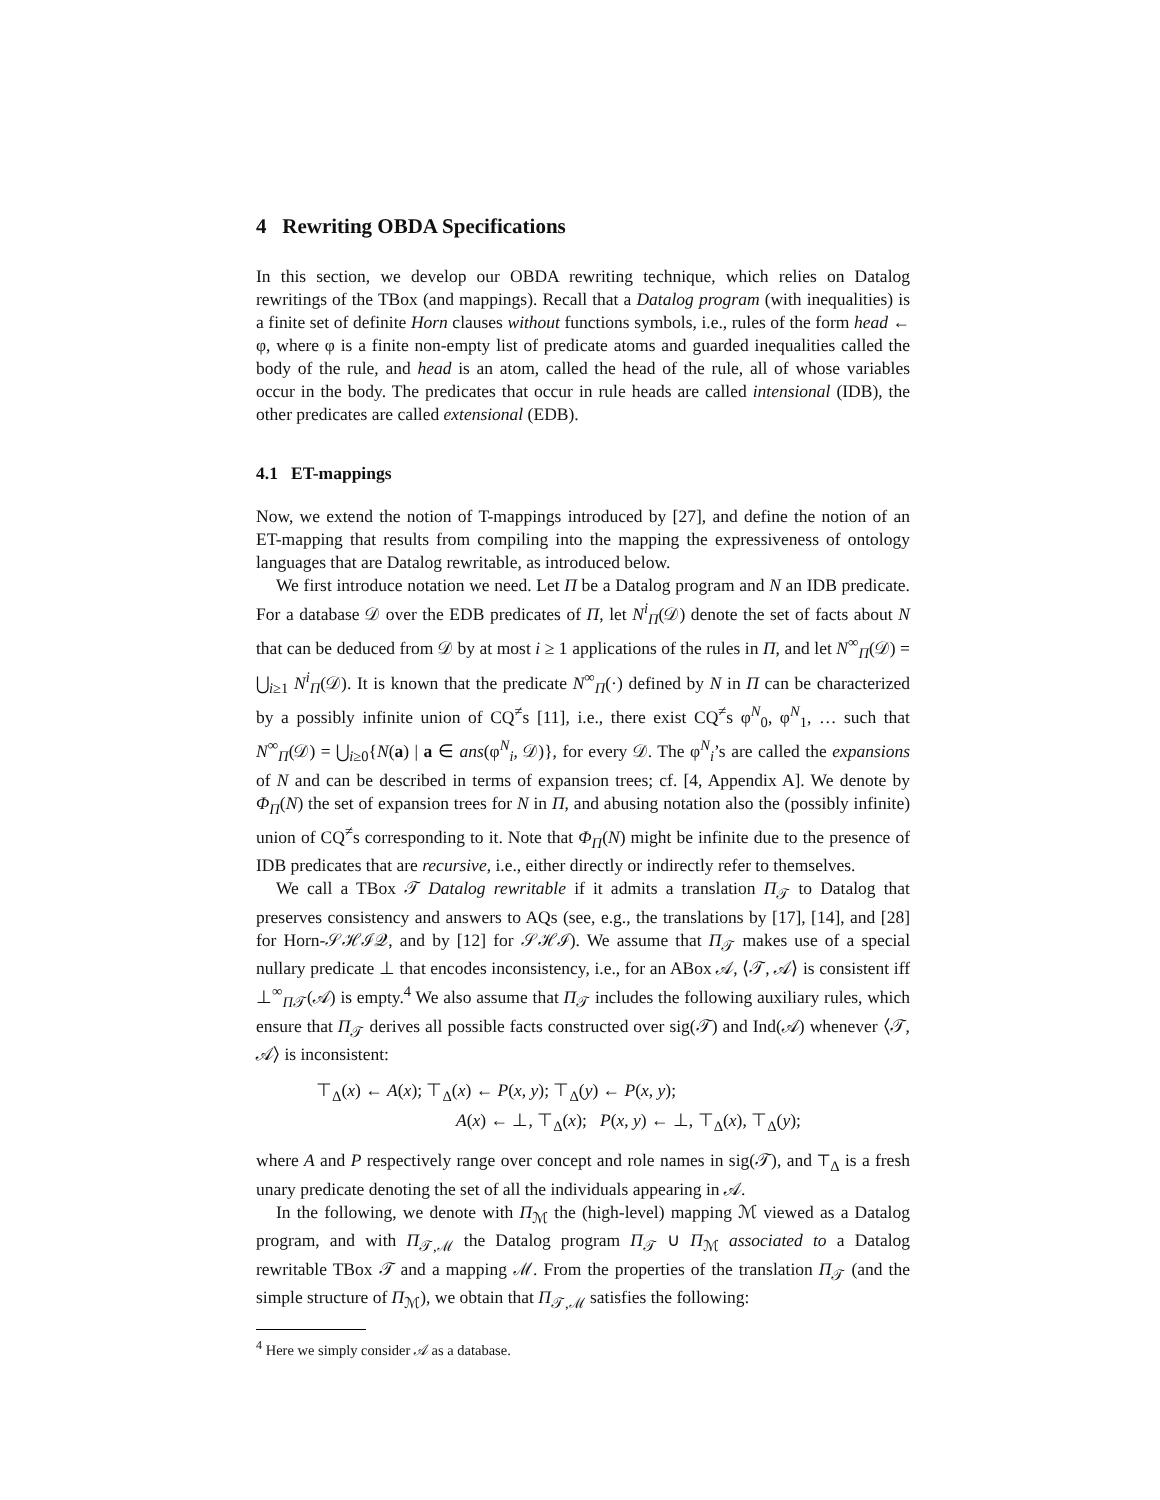4 Rewriting OBDA Specifications
In this section, we develop our OBDA rewriting technique, which relies on Datalog rewritings of the TBox (and mappings). Recall that a Datalog program (with inequalities) is a finite set of definite Horn clauses without functions symbols, i.e., rules of the form head ← φ, where φ is a finite non-empty list of predicate atoms and guarded inequalities called the body of the rule, and head is an atom, called the head of the rule, all of whose variables occur in the body. The predicates that occur in rule heads are called intensional (IDB), the other predicates are called extensional (EDB).
4.1 ET-mappings
Now, we extend the notion of T-mappings introduced by [27], and define the notion of an ET-mapping that results from compiling into the mapping the expressiveness of ontology languages that are Datalog rewritable, as introduced below.
We first introduce notation we need. Let Π be a Datalog program and N an IDB predicate. For a database 𝒟 over the EDB predicates of Π, let N<sup>i</sup><sub>Π</sub>(𝒟) denote the set of facts about N that can be deduced from 𝒟 by at most i ≥ 1 applications of the rules in Π, and let N<sup>∞</sup><sub>Π</sub>(𝒟) = ⋃<sub>i≥1</sub> N<sup>i</sup><sub>Π</sub>(𝒟). It is known that the predicate N<sup>∞</sup><sub>Π</sub>(·) defined by N in Π can be characterized by a possibly infinite union of CQ<sup>≠</sup>s [11], i.e., there exist CQ<sup>≠</sup>s φ<sup>N</sup><sub>0</sub>, φ<sup>N</sup><sub>1</sub>, … such that N<sup>∞</sup><sub>Π</sub>(𝒟) = ⋃<sub>i≥0</sub>{N(a) | a ∈ ans(φ<sup>N</sup><sub>i</sub>, 𝒟)}, for every 𝒟. The φ<sup>N</sup><sub>i</sub>’s are called the expansions of N and can be described in terms of expansion trees; cf. [4, Appendix A]. We denote by Φ<sub>Π</sub>(N) the set of expansion trees for N in Π, and abusing notation also the (possibly infinite) union of CQ<sup>≠</sup>s corresponding to it. Note that Φ<sub>Π</sub>(N) might be infinite due to the presence of IDB predicates that are recursive, i.e., either directly or indirectly refer to themselves.
We call a TBox 𝒯 Datalog rewritable if it admits a translation Π<sub>𝒯</sub> to Datalog that preserves consistency and answers to AQs (see, e.g., the translations by [17], [14], and [28] for Horn-𝒮ℋℐ𝒬, and by [12] for 𝒮ℋℐ). We assume that Π<sub>𝒯</sub> makes use of a special nullary predicate ⊥ that encodes inconsistency, i.e., for an ABox 𝒜, ⟨𝒯, 𝒜⟩ is consistent iff ⊥<sup>∞</sup><sub>Π𝒯</sub>(𝒜) is empty.<sup>4</sup> We also assume that Π<sub>𝒯</sub> includes the following auxiliary rules, which ensure that Π<sub>𝒯</sub> derives all possible facts constructed over sig(𝒯) and Ind(𝒜) whenever ⟨𝒯, 𝒜⟩ is inconsistent:
⊤<sub>Δ</sub>(x) ← A(x); ⊤<sub>Δ</sub>(x) ← P(x, y); ⊤<sub>Δ</sub>(y) ← P(x, y);
A(x) ← ⊥, ⊤<sub>Δ</sub>(x); P(x, y) ← ⊥, ⊤<sub>Δ</sub>(x), ⊤<sub>Δ</sub>(y);
where A and P respectively range over concept and role names in sig(𝒯), and ⊤<sub>Δ</sub> is a fresh unary predicate denoting the set of all the individuals appearing in 𝒜.
In the following, we denote with Π<sub>ℳ</sub> the (high-level) mapping ℳ viewed as a Datalog program, and with Π<sub>𝒯,ℳ</sub> the Datalog program Π<sub>𝒯</sub> ∪ Π<sub>ℳ</sub> associated to a Datalog rewritable TBox 𝒯 and a mapping ℳ. From the properties of the translation Π<sub>𝒯</sub> (and the simple structure of Π<sub>ℳ</sub>), we obtain that Π<sub>𝒯,ℳ</sub> satisfies the following:
<sup>4</sup> Here we simply consider 𝒜 as a database.